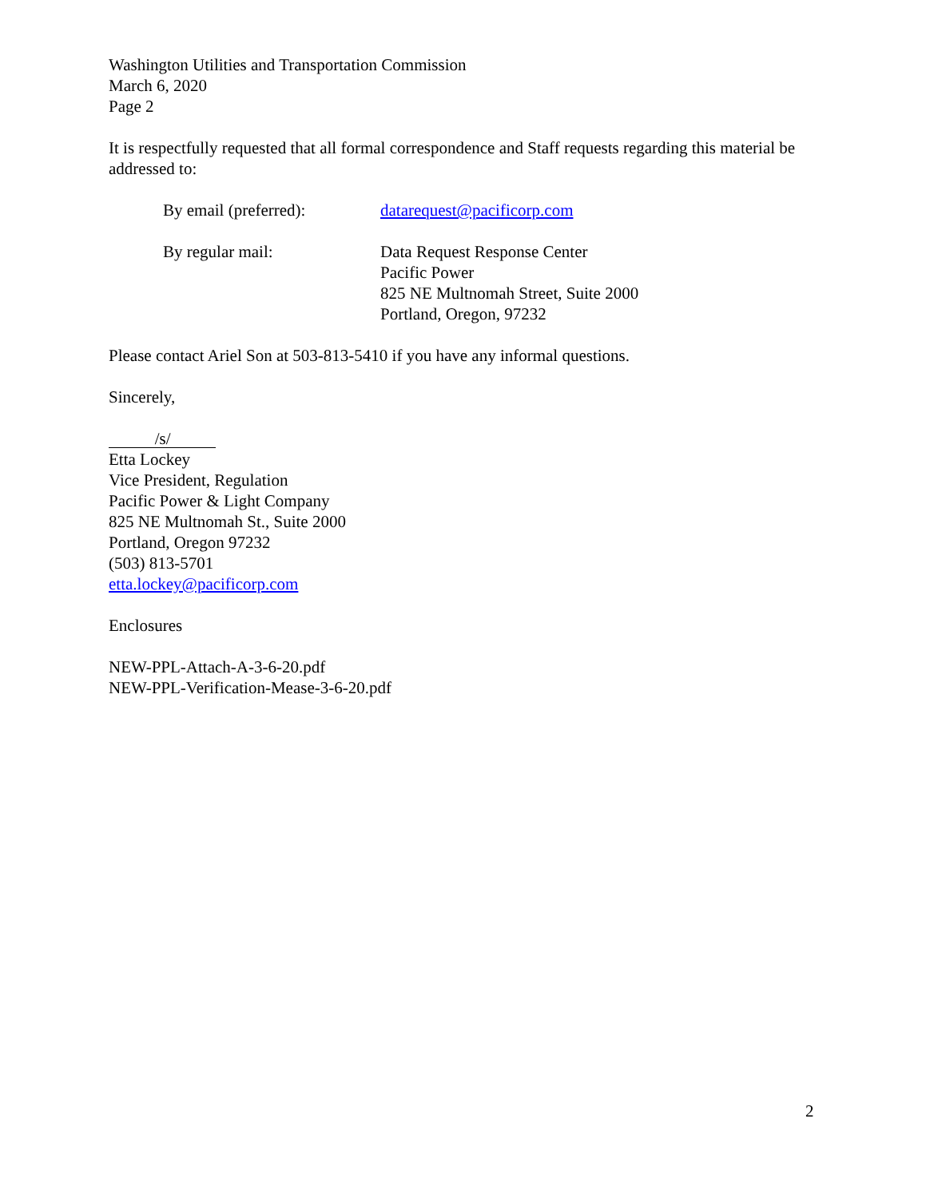Washington Utilities and Transportation Commission
March 6, 2020
Page 2
It is respectfully requested that all formal correspondence and Staff requests regarding this material be addressed to:
By email (preferred): datarequest@pacificorp.com
By regular mail: Data Request Response Center
Pacific Power
825 NE Multnomah Street, Suite 2000
Portland, Oregon, 97232
Please contact Ariel Son at 503-813-5410 if you have any informal questions.
Sincerely,
/s/
Etta Lockey
Vice President, Regulation
Pacific Power & Light Company
825 NE Multnomah St., Suite 2000
Portland, Oregon 97232
(503) 813-5701
etta.lockey@pacificorp.com
Enclosures
NEW-PPL-Attach-A-3-6-20.pdf
NEW-PPL-Verification-Mease-3-6-20.pdf
2